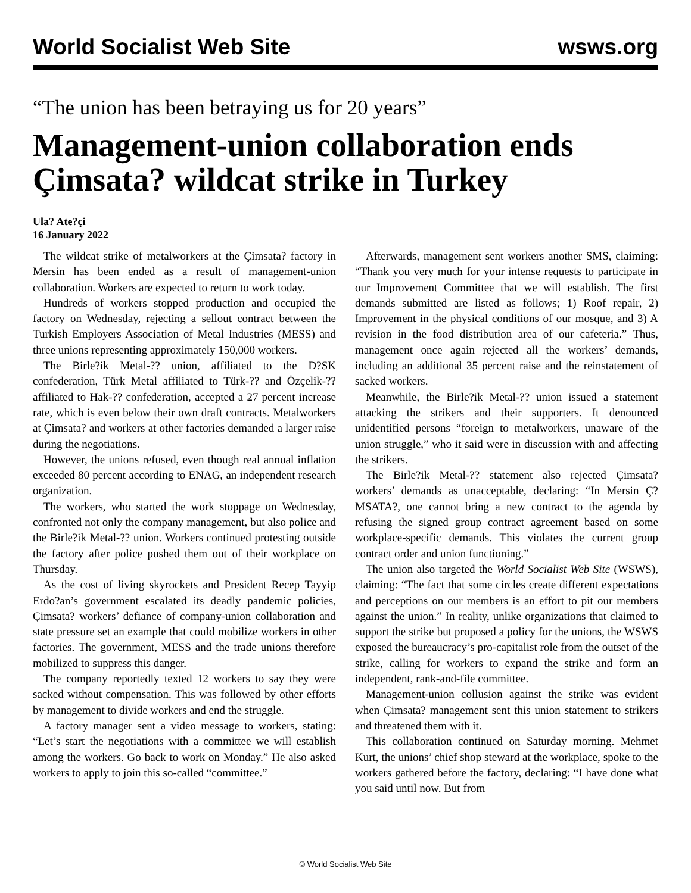World Socialist Web Site wsws.org
“The union has been betraying us for 20 years”
Management-union collaboration ends Çimsata? wildcat strike in Turkey
Ula? Ate?çi
16 January 2022
The wildcat strike of metalworkers at the Çimsata? factory in Mersin has been ended as a result of management-union collaboration. Workers are expected to return to work today.
Hundreds of workers stopped production and occupied the factory on Wednesday, rejecting a sellout contract between the Turkish Employers Association of Metal Industries (MESS) and three unions representing approximately 150,000 workers.
The Birle?ik Metal-?? union, affiliated to the D?SK confederation, Türk Metal affiliated to Türk-?? and Özçelik-?? affiliated to Hak-?? confederation, accepted a 27 percent increase rate, which is even below their own draft contracts. Metalworkers at Çimsata? and workers at other factories demanded a larger raise during the negotiations.
However, the unions refused, even though real annual inflation exceeded 80 percent according to ENAG, an independent research organization.
The workers, who started the work stoppage on Wednesday, confronted not only the company management, but also police and the Birle?ik Metal-?? union. Workers continued protesting outside the factory after police pushed them out of their workplace on Thursday.
As the cost of living skyrockets and President Recep Tayyip Erdo?an’s government escalated its deadly pandemic policies, Çimsata? workers’ defiance of company-union collaboration and state pressure set an example that could mobilize workers in other factories. The government, MESS and the trade unions therefore mobilized to suppress this danger.
The company reportedly texted 12 workers to say they were sacked without compensation. This was followed by other efforts by management to divide workers and end the struggle.
A factory manager sent a video message to workers, stating: “Let’s start the negotiations with a committee we will establish among the workers. Go back to work on Monday.” He also asked workers to apply to join this so-called “committee.”
Afterwards, management sent workers another SMS, claiming: “Thank you very much for your intense requests to participate in our Improvement Committee that we will establish. The first demands submitted are listed as follows; 1) Roof repair, 2) Improvement in the physical conditions of our mosque, and 3) A revision in the food distribution area of our cafeteria.” Thus, management once again rejected all the workers’ demands, including an additional 35 percent raise and the reinstatement of sacked workers.
Meanwhile, the Birle?ik Metal-?? union issued a statement attacking the strikers and their supporters. It denounced unidentified persons “foreign to metalworkers, unaware of the union struggle,” who it said were in discussion with and affecting the strikers.
The Birle?ik Metal-?? statement also rejected Çimsata? workers’ demands as unacceptable, declaring: “In Mersin Ç?MSATA?, one cannot bring a new contract to the agenda by refusing the signed group contract agreement based on some workplace-specific demands. This violates the current group contract order and union functioning.”
The union also targeted the World Socialist Web Site (WSWS), claiming: “The fact that some circles create different expectations and perceptions on our members is an effort to pit our members against the union.” In reality, unlike organizations that claimed to support the strike but proposed a policy for the unions, the WSWS exposed the bureaucracy’s pro-capitalist role from the outset of the strike, calling for workers to expand the strike and form an independent, rank-and-file committee.
Management-union collusion against the strike was evident when Çimsata? management sent this union statement to strikers and threatened them with it.
This collaboration continued on Saturday morning. Mehmet Kurt, the unions’ chief shop steward at the workplace, spoke to the workers gathered before the factory, declaring: “I have done what you said until now. But from
© World Socialist Web Site